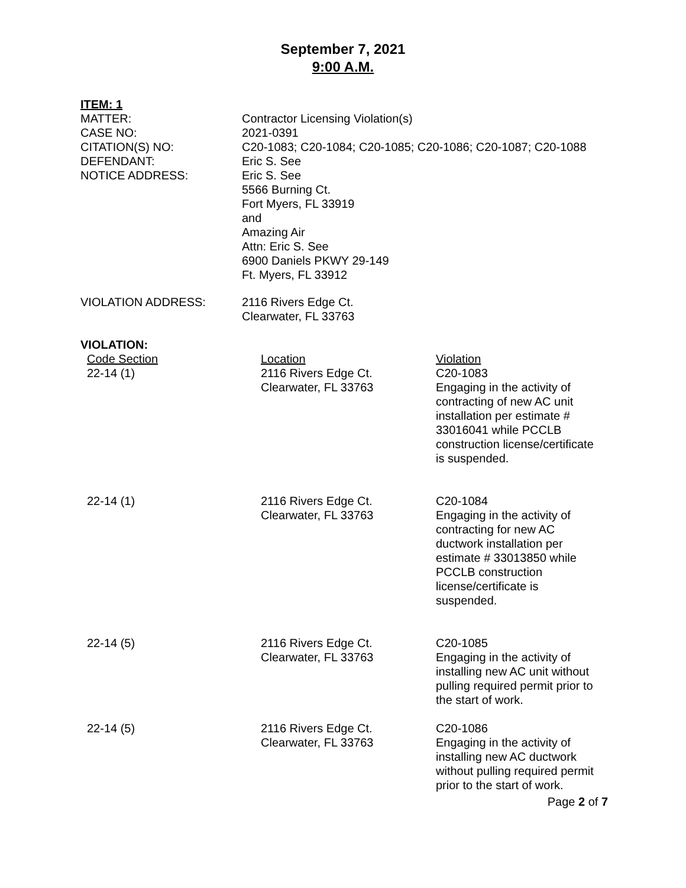September 7, 2021
9:00 A.M.
ITEM: 1
| MATTER: | Contractor Licensing Violation(s) |
| CASE NO: | 2021-0391 |
| CITATION(S) NO: | C20-1083; C20-1084; C20-1085; C20-1086; C20-1087; C20-1088 |
| DEFENDANT: | Eric S. See |
| NOTICE ADDRESS: | Eric S. See 5566 Burning Ct. Fort Myers, FL 33919 and Amazing Air Attn: Eric S. See 6900 Daniels PKWY 29-149 Ft. Myers, FL 33912 |
| VIOLATION ADDRESS: | 2116 Rivers Edge Ct. Clearwater, FL 33763 |
VIOLATION:
| Code Section | Location | Violation |
| 22-14 (1) | 2116 Rivers Edge Ct. Clearwater, FL 33763 | C20-1083 Engaging in the activity of contracting of new AC unit installation per estimate # 33016041 while PCCLB construction license/certificate is suspended. |
| 22-14 (1) | 2116 Rivers Edge Ct. Clearwater, FL 33763 | C20-1084 Engaging in the activity of contracting for new AC ductwork installation per estimate # 33013850 while PCCLB construction license/certificate is suspended. |
| 22-14 (5) | 2116 Rivers Edge Ct. Clearwater, FL 33763 | C20-1085 Engaging in the activity of installing new AC unit without pulling required permit prior to the start of work. |
| 22-14 (5) | 2116 Rivers Edge Ct. Clearwater, FL 33763 | C20-1086 Engaging in the activity of installing new AC ductwork without pulling required permit prior to the start of work. |
Page 2 of 7